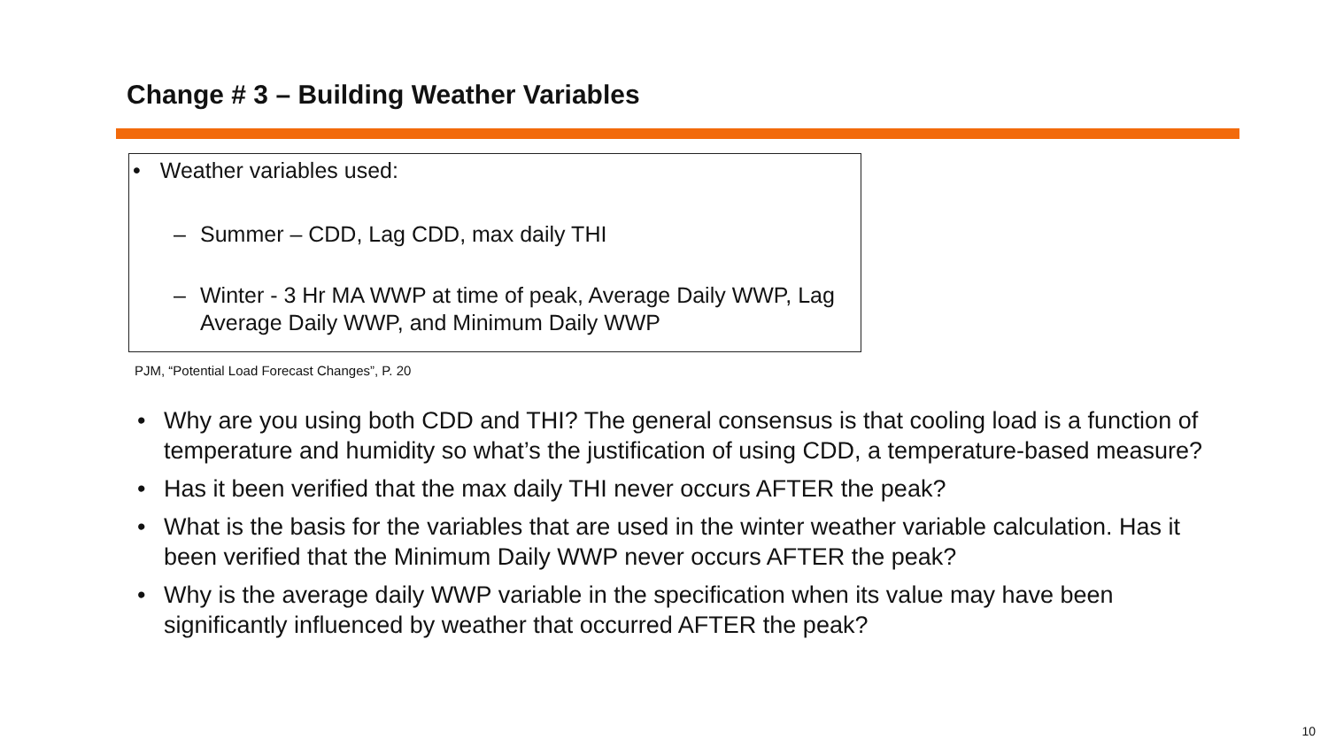Change # 3 – Building Weather Variables
• Weather variables used:
– Summer – CDD, Lag CDD, max daily THI
– Winter - 3 Hr MA WWP at time of peak, Average Daily WWP, Lag
Average Daily WWP, and Minimum Daily WWP
PJM, “Potential Load Forecast Changes”, P. 20
• Why are you using both CDD and THI? The general consensus is that cooling load is a function of temperature and humidity so what’s the justification of using CDD, a temperature-based measure?
• Has it been verified that the max daily THI never occurs AFTER the peak?
• What is the basis for the variables that are used in the winter weather variable calculation. Has it been verified that the Minimum Daily WWP never occurs AFTER the peak?
• Why is the average daily WWP variable in the specification when its value may have been significantly influenced by weather that occurred AFTER the peak?
10